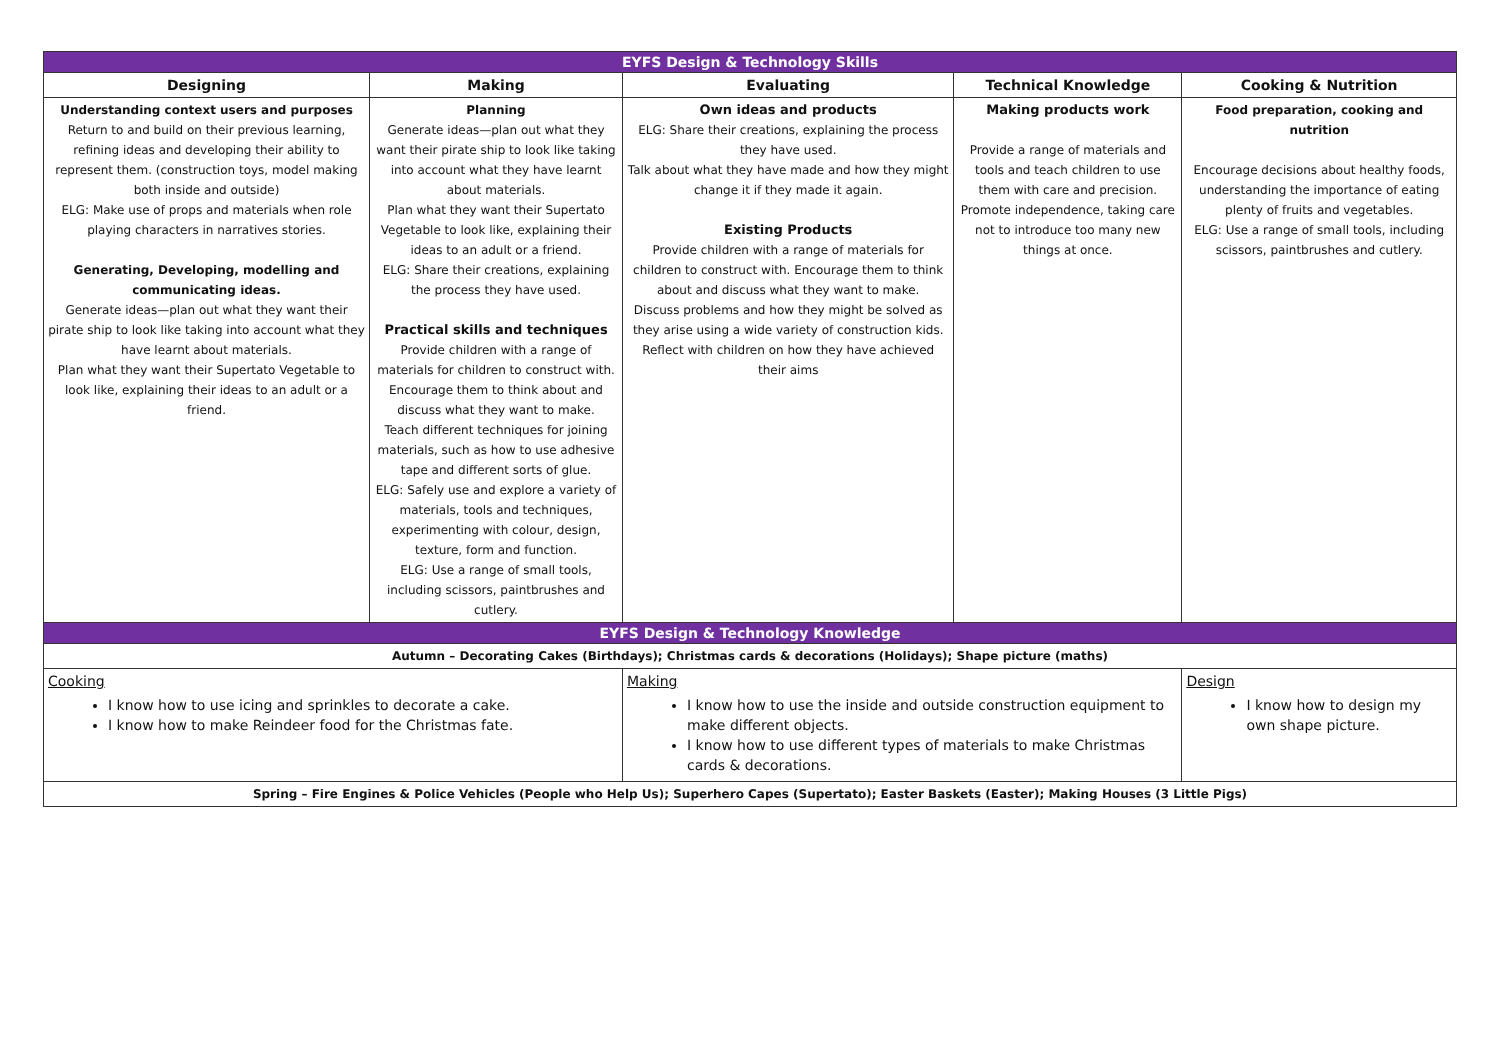| EYFS Design & Technology Skills | | | | |
| Designing | Making | Evaluating | Technical Knowledge | Cooking & Nutrition |
| Understanding context users and purposes Return to and build on their previous learning, refining ideas and developing their ability to represent them. (construction toys, model making both inside and outside) ELG: Make use of props and materials when role playing characters in narratives stories. Generating, Developing, modelling and communicating ideas. Generate ideas—plan out what they want their pirate ship to look like taking into account what they have learnt about materials. Plan what they want their Supertato Vegetable to look like, explaining their ideas to an adult or a friend. | Planning Generate ideas—plan out what they want their pirate ship to look like taking into account what they have learnt about materials. Plan what they want their Supertato Vegetable to look like, explaining their ideas to an adult or a friend. ELG: Share their creations, explaining the process they have used. Practical skills and techniques Provide children with a range of materials for children to construct with. Encourage them to think about and discuss what they want to make. Teach different techniques for joining materials, such as how to use adhesive tape and different sorts of glue. ELG: Safely use and explore a variety of materials, tools and techniques, experimenting with colour, design, texture, form and function. ELG: Use a range of small tools, including scissors, paintbrushes and cutlery. | Own ideas and products ELG: Share their creations, explaining the process they have used. Talk about what they have made and how they might change it if they made it again. Existing Products Provide children with a range of materials for children to construct with. Encourage them to think about and discuss what they want to make. Discuss problems and how they might be solved as they arise using a wide variety of construction kids. Reflect with children on how they have achieved their aims | Making products work Provide a range of materials and tools and teach children to use them with care and precision. Promote independence, taking care not to introduce too many new things at once. | Food preparation, cooking and nutrition Encourage decisions about healthy foods, understanding the importance of eating plenty of fruits and vegetables. ELG: Use a range of small tools, including scissors, paintbrushes and cutlery. |
| EYFS Design & Technology Knowledge | | | | |
| Autumn – Decorating Cakes (Birthdays); Christmas cards & decorations (Holidays); Shape picture (maths) | | | | |
| Cooking I know how to use icing and sprinkles to decorate a cake. I know how to make Reindeer food for the Christmas fate. | | Making I know how to use the inside and outside construction equipment to make different objects. I know how to use different types of materials to make Christmas cards & decorations. | | Design I know how to design my own shape picture. |
| Spring – Fire Engines & Police Vehicles (People who Help Us); Superhero Capes (Supertato); Easter Baskets (Easter); Making Houses (3 Little Pigs) | | | | |